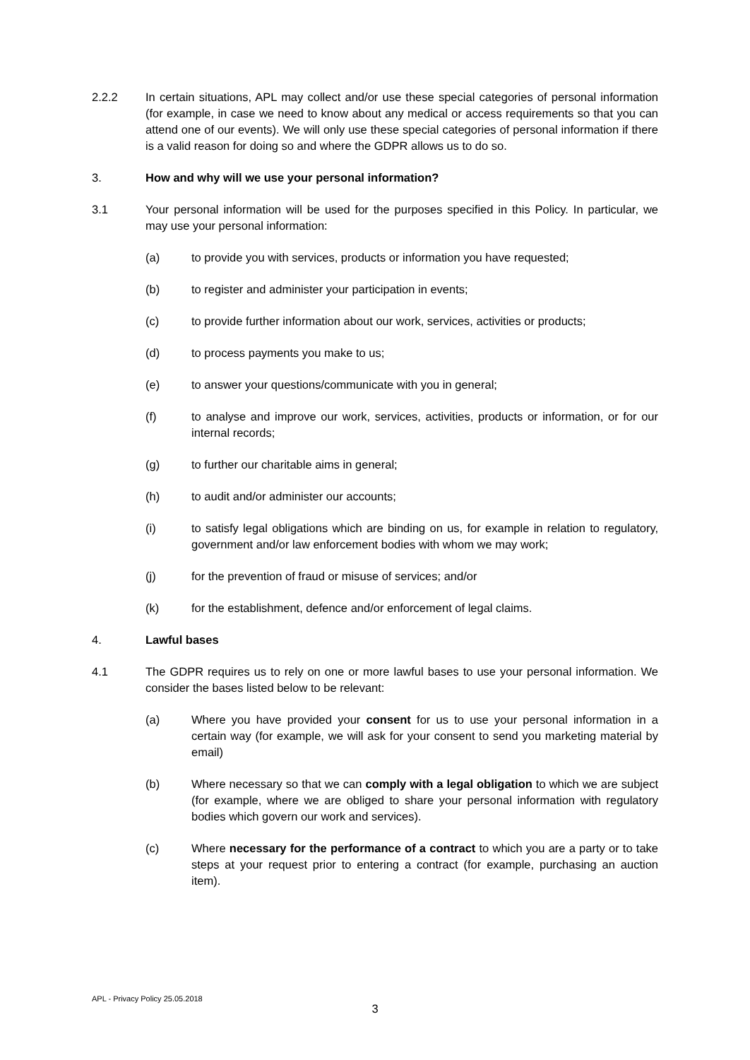2.2.2 In certain situations, APL may collect and/or use these special categories of personal information (for example, in case we need to know about any medical or access requirements so that you can attend one of our events). We will only use these special categories of personal information if there is a valid reason for doing so and where the GDPR allows us to do so.
3. How and why will we use your personal information?
3.1 Your personal information will be used for the purposes specified in this Policy. In particular, we may use your personal information:
(a) to provide you with services, products or information you have requested;
(b) to register and administer your participation in events;
(c) to provide further information about our work, services, activities or products;
(d) to process payments you make to us;
(e) to answer your questions/communicate with you in general;
(f) to analyse and improve our work, services, activities, products or information, or for our internal records;
(g) to further our charitable aims in general;
(h) to audit and/or administer our accounts;
(i) to satisfy legal obligations which are binding on us, for example in relation to regulatory, government and/or law enforcement bodies with whom we may work;
(j) for the prevention of fraud or misuse of services; and/or
(k) for the establishment, defence and/or enforcement of legal claims.
4. Lawful bases
4.1 The GDPR requires us to rely on one or more lawful bases to use your personal information. We consider the bases listed below to be relevant:
(a) Where you have provided your consent for us to use your personal information in a certain way (for example, we will ask for your consent to send you marketing material by email)
(b) Where necessary so that we can comply with a legal obligation to which we are subject (for example, where we are obliged to share your personal information with regulatory bodies which govern our work and services).
(c) Where necessary for the performance of a contract to which you are a party or to take steps at your request prior to entering a contract (for example, purchasing an auction item).
APL - Privacy Policy 25.05.2018
3